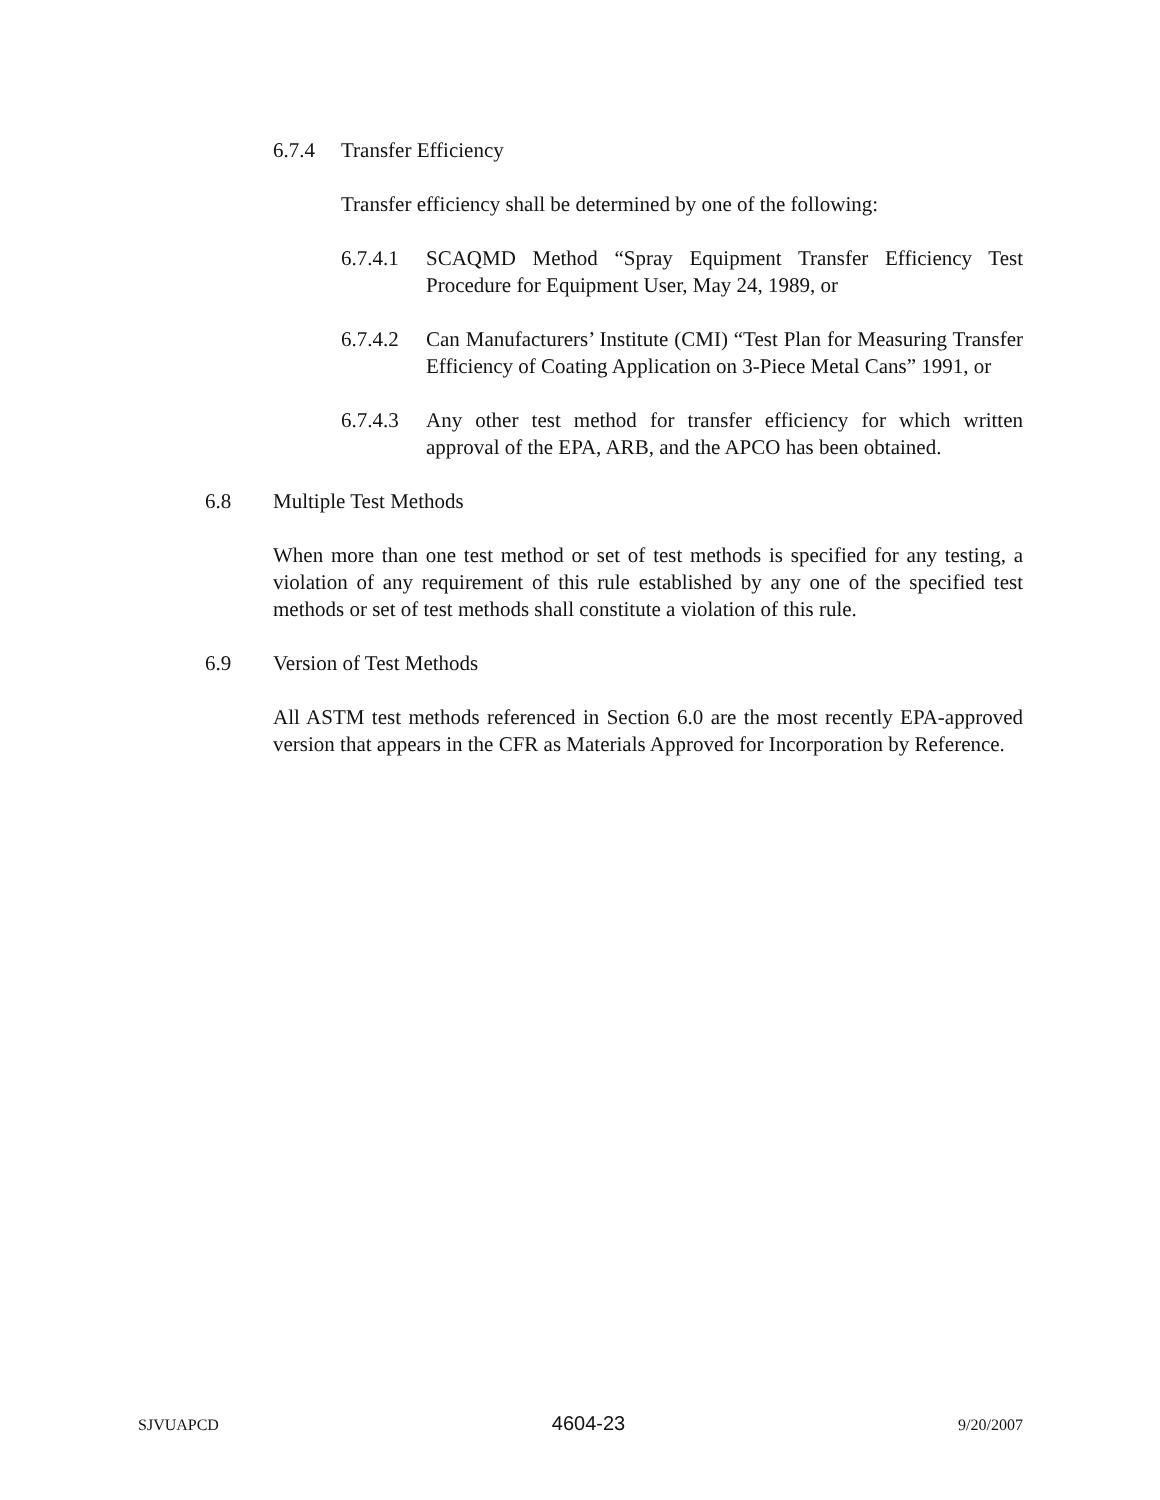6.7.4 Transfer Efficiency
Transfer efficiency shall be determined by one of the following:
6.7.4.1
SCAQMD Method “Spray Equipment Transfer Efficiency Test Procedure for Equipment User, May 24, 1989, or
6.7.4.2
Can Manufacturers’ Institute (CMI) “Test Plan for Measuring Transfer Efficiency of Coating Application on 3-Piece Metal Cans” 1991, or
6.7.4.3
Any other test method for transfer efficiency for which written approval of the EPA, ARB, and the APCO has been obtained.
6.8 Multiple Test Methods
When more than one test method or set of test methods is specified for any testing, a violation of any requirement of this rule established by any one of the specified test methods or set of test methods shall constitute a violation of this rule.
6.9 Version of Test Methods
All ASTM test methods referenced in Section 6.0 are the most recently EPA-approved version that appears in the CFR as Materials Approved for Incorporation by Reference.
SJVUAPCD 4604-23 9/20/2007